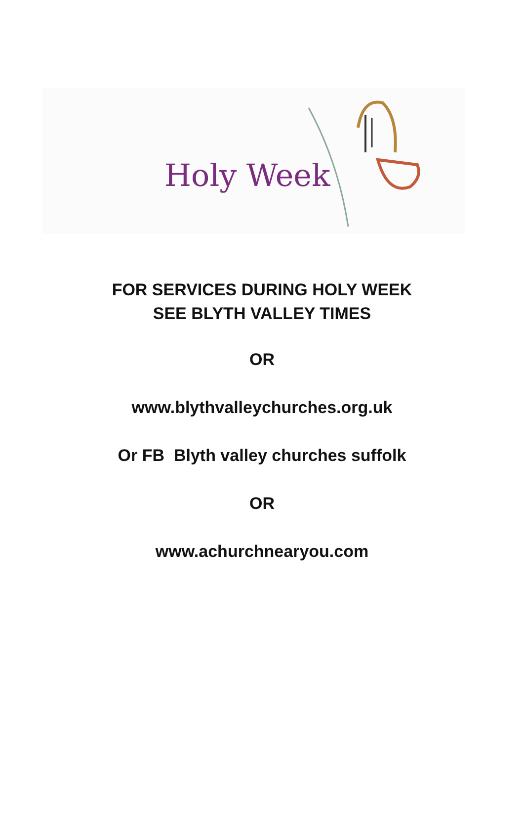Holy Week
FOR SERVICES DURING HOLY WEEK
SEE BLYTH VALLEY TIMES
OR
www.blythvalleychurches.org.uk
Or FB Blyth valley churches suffolk
OR
www.achurchnearyou.com